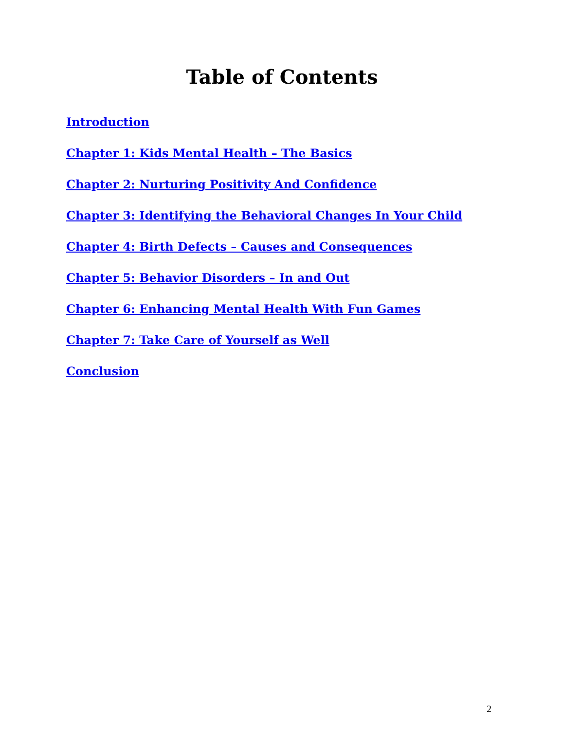Table of Contents
Introduction
Chapter 1: Kids Mental Health – The Basics
Chapter 2: Nurturing Positivity And Confidence
Chapter 3: Identifying the Behavioral Changes In Your Child
Chapter 4: Birth Defects – Causes and Consequences
Chapter 5: Behavior Disorders – In and Out
Chapter 6: Enhancing Mental Health With Fun Games
Chapter 7: Take Care of Yourself as Well
Conclusion
2